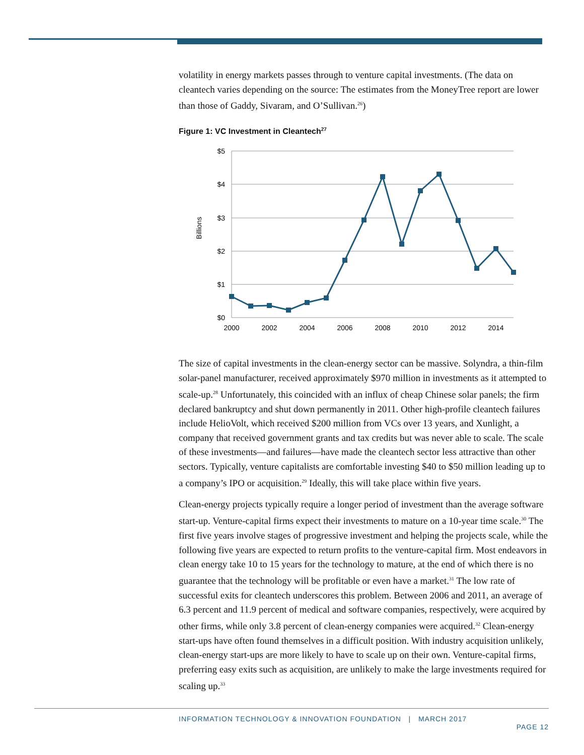volatility in energy markets passes through to venture capital investments. (The data on cleantech varies depending on the source: The estimates from the MoneyTree report are lower than those of Gaddy, Sivaram, and O’Sullivan.<sup>26</sup>)
Figure 1: VC Investment in Cleantech<sup>27</sup>
$5
$4
$3
$2
$1
$0
2000
2002
2004
2006
2008
2010
2012
2014
Billions
The size of capital investments in the clean-energy sector can be massive. Solyndra, a thin-film solar-panel manufacturer, received approximately $970 million in investments as it attempted to scale-up.<sup>28</sup> Unfortunately, this coincided with an influx of cheap Chinese solar panels; the firm declared bankruptcy and shut down permanently in 2011. Other high-profile cleantech failures include HelioVolt, which received $200 million from VCs over 13 years, and Xunlight, a company that received government grants and tax credits but was never able to scale. The scale of these investments—and failures—have made the cleantech sector less attractive than other sectors. Typically, venture capitalists are comfortable investing $40 to $50 million leading up to a company’s IPO or acquisition.<sup>29</sup> Ideally, this will take place within five years.
Clean-energy projects typically require a longer period of investment than the average software start-up. Venture-capital firms expect their investments to mature on a 10-year time scale.<sup>30</sup> The first five years involve stages of progressive investment and helping the projects scale, while the following five years are expected to return profits to the venture-capital firm. Most endeavors in clean energy take 10 to 15 years for the technology to mature, at the end of which there is no guarantee that the technology will be profitable or even have a market.<sup>31</sup> The low rate of successful exits for cleantech underscores this problem. Between 2006 and 2011, an average of 6.3 percent and 11.9 percent of medical and software companies, respectively, were acquired by other firms, while only 3.8 percent of clean-energy companies were acquired.<sup>32</sup> Clean-energy start-ups have often found themselves in a difficult position. With industry acquisition unlikely, clean-energy start-ups are more likely to have to scale up on their own. Venture-capital firms, preferring easy exits such as acquisition, are unlikely to make the large investments required for scaling up.<sup>33</sup>
INFORMATION TECHNOLOGY & INNOVATION FOUNDATION | MARCH 2017 PAGE 12